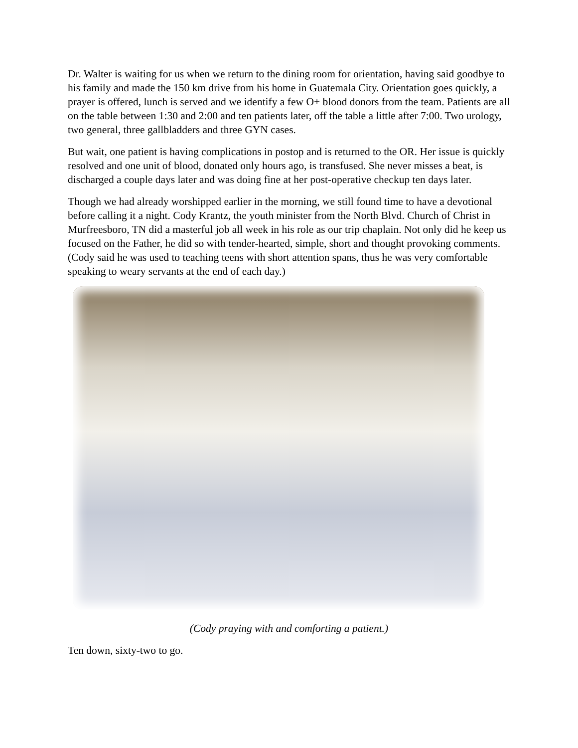Dr. Walter is waiting for us when we return to the dining room for orientation, having said goodbye to his family and made the 150 km drive from his home in Guatemala City. Orientation goes quickly, a prayer is offered, lunch is served and we identify a few O+ blood donors from the team. Patients are all on the table between 1:30 and 2:00 and ten patients later, off the table a little after 7:00. Two urology, two general, three gallbladders and three GYN cases.
But wait, one patient is having complications in postop and is returned to the OR. Her issue is quickly resolved and one unit of blood, donated only hours ago, is transfused. She never misses a beat, is discharged a couple days later and was doing fine at her post-operative checkup ten days later.
Though we had already worshipped earlier in the morning, we still found time to have a devotional before calling it a night. Cody Krantz, the youth minister from the North Blvd. Church of Christ in Murfreesboro, TN did a masterful job all week in his role as our trip chaplain. Not only did he keep us focused on the Father, he did so with tender-hearted, simple, short and thought provoking comments. (Cody said he was used to teaching teens with short attention spans, thus he was very comfortable speaking to weary servants at the end of each day.)
(Cody praying with and comforting a patient.)
Ten down, sixty-two to go.